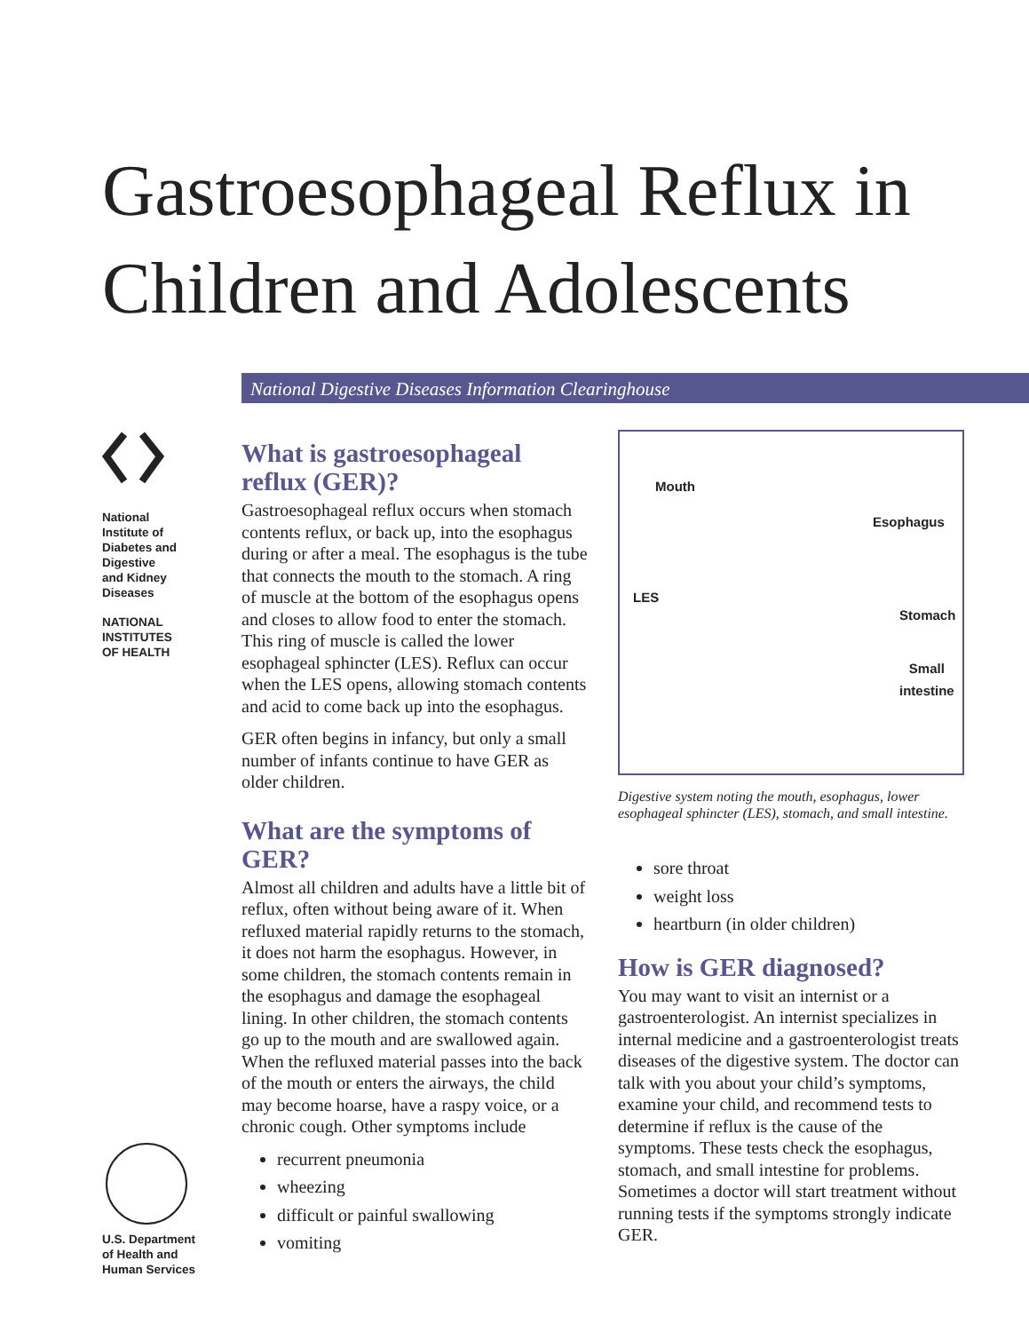Gastroesophageal Reflux in Children and Adolescents
National Digestive Diseases Information Clearinghouse
National
Institute of
Diabetes and
Digestive
and Kidney
Diseases
NATIONAL
INSTITUTES
OF HEALTH
U.S. Department
of Health and
Human Services
What is gastroesophageal reflux (GER)?
Gastroesophageal reflux occurs when stomach contents reflux, or back up, into the esophagus during or after a meal. The esophagus is the tube that connects the mouth to the stomach. A ring of muscle at the bottom of the esophagus opens and closes to allow food to enter the stomach. This ring of muscle is called the lower esophageal sphincter (LES). Reflux can occur when the LES opens, allowing stomach contents and acid to come back up into the esophagus.
GER often begins in infancy, but only a small number of infants continue to have GER as older children.
What are the symptoms of GER?
Almost all children and adults have a little bit of reflux, often without being aware of it. When refluxed material rapidly returns to the stomach, it does not harm the esophagus. However, in some children, the stomach contents remain in the esophagus and damage the esophageal lining. In other children, the stomach contents go up to the mouth and are swallowed again. When the refluxed material passes into the back of the mouth or enters the airways, the child may become hoarse, have a raspy voice, or a chronic cough. Other symptoms include
recurrent pneumonia
wheezing
difficult or painful swallowing
vomiting
Mouth
Esophagus
LES
Stomach
Small
intestine
Digestive system noting the mouth, esophagus, lower esophageal sphincter (LES), stomach, and small intestine.
sore throat
weight loss
heartburn (in older children)
How is GER diagnosed?
You may want to visit an internist or a gastroenterologist. An internist specializes in internal medicine and a gastroenterologist treats diseases of the digestive system. The doctor can talk with you about your child’s symptoms, examine your child, and recommend tests to determine if reflux is the cause of the symptoms. These tests check the esophagus, stomach, and small intestine for problems. Sometimes a doctor will start treatment without running tests if the symptoms strongly indicate GER.